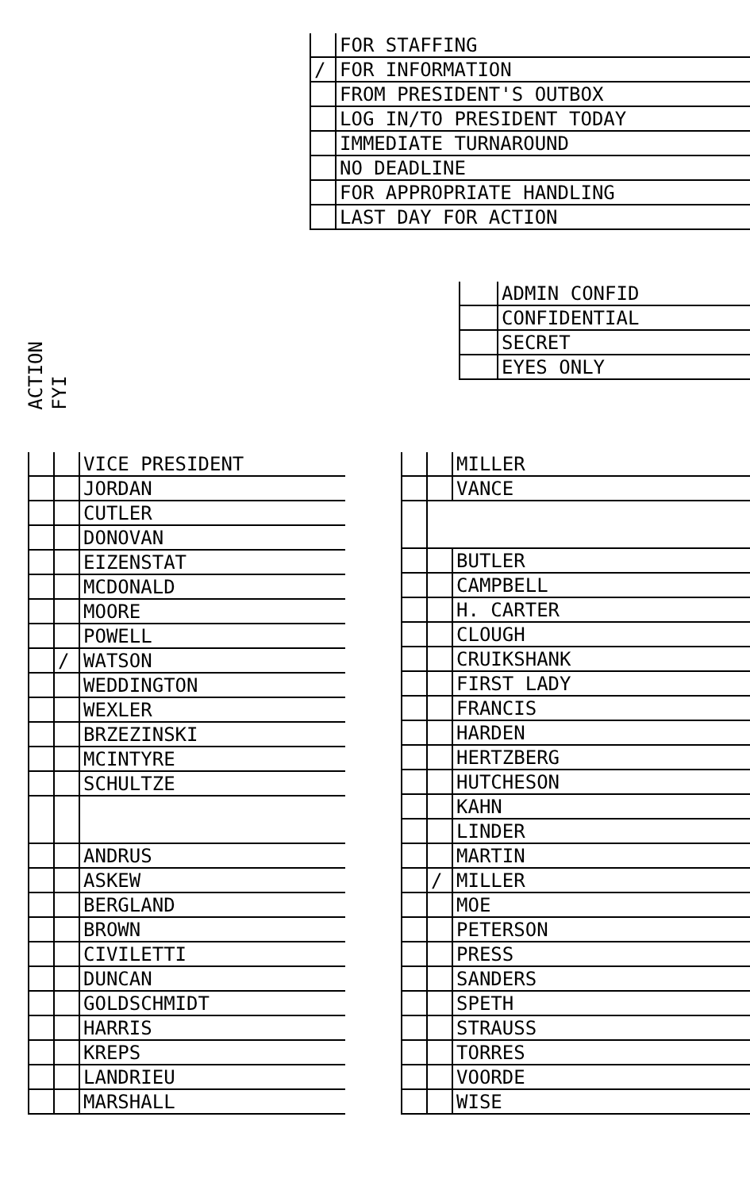| | FOR STAFFING |
| / | FOR INFORMATION |
| | FROM PRESIDENT'S OUTBOX |
| | LOG IN/TO PRESIDENT TODAY |
| | IMMEDIATE TURNAROUND |
| | NO DEADLINE |
| | FOR APPROPRIATE HANDLING |
| | LAST DAY FOR ACTION |
| | ADMIN CONFID |
| | CONFIDENTIAL |
| | SECRET |
| | EYES ONLY |
ACTION
FYI
| | | VICE PRESIDENT |
| | | JORDAN |
| | | CUTLER |
| | | DONOVAN |
| | | EIZENSTAT |
| | | MCDONALD |
| | | MOORE |
| | | POWELL |
| | / | WATSON |
| | | WEDDINGTON |
| | | WEXLER |
| | | BRZEZINSKI |
| | | MCINTYRE |
| | | SCHULTZE |
| | | ANDRUS |
| | | ASKEW |
| | | BERGLAND |
| | | BROWN |
| | | CIVILETTI |
| | | DUNCAN |
| | | GOLDSCHMIDT |
| | | HARRIS |
| | | KREPS |
| | | LANDRIEU |
| | | MARSHALL |
| | | MILLER |
| | | VANCE |
| | | BUTLER |
| | | CAMPBELL |
| | | H. CARTER |
| | | CLOUGH |
| | | CRUIKSHANK |
| | | FIRST LADY |
| | | FRANCIS |
| | | HARDEN |
| | | HERTZBERG |
| | | HUTCHESON |
| | | KAHN |
| | | LINDER |
| | | MARTIN |
| | / | MILLER |
| | | MOE |
| | | PETERSON |
| | | PRESS |
| | | SANDERS |
| | | SPETH |
| | | STRAUSS |
| | | TORRES |
| | | VOORDE |
| | | WISE |